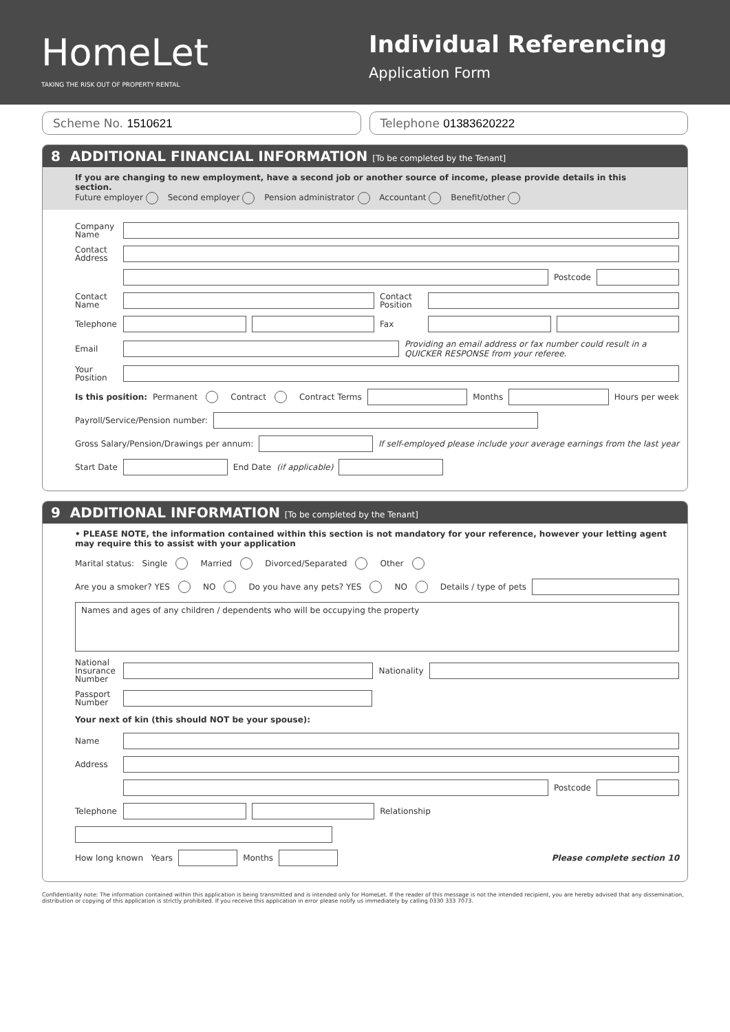HomeLet
TAKING THE RISK OUT OF PROPERTY RENTAL
Individual Referencing
Application Form
Scheme No. 1510621 Telephone 01383620222
8 ADDITIONAL FINANCIAL INFORMATION [To be completed by the Tenant]
If you are changing to new employment, have a second job or another source of income, please provide details in this section.
Future employer Second employer Pension administrator Accountant Benefit/other
Company Name
Contact Address
Postcode
Contact Name Contact Position
Telephone Fax
Email Providing an email address or fax number could result in a QUICKER RESPONSE from your referee.
Your Position
Is this position: Permanent Contract Contract Terms Months Hours per week
Payroll/Service/Pension number:
Gross Salary/Pension/Drawings per annum: If self-employed please include your average earnings from the last year
Start Date End Date (if applicable)
9 ADDITIONAL INFORMATION [To be completed by the Tenant]
• PLEASE NOTE, the information contained within this section is not mandatory for your reference, however your letting agent may require this to assist with your application
Marital status: Single Married Divorced/Separated Other
Are you a smoker? YES NO Do you have any pets? YES NO Details / type of pets
Names and ages of any children / dependents who will be occupying the property
National Insurance Number Nationality
Passport Number
Your next of kin (this should NOT be your spouse):
Name
Address
Postcode
Telephone Relationship
How long known Years Months Please complete section 10
Confidentiality note: The information contained within this application is being transmitted and is intended only for HomeLet. If the reader of this message is not the intended recipient, you are hereby advised that any dissemination, distribution or copying of this application is strictly prohibited. If you receive this application in error please notify us immediately by calling 0330 333 7073.